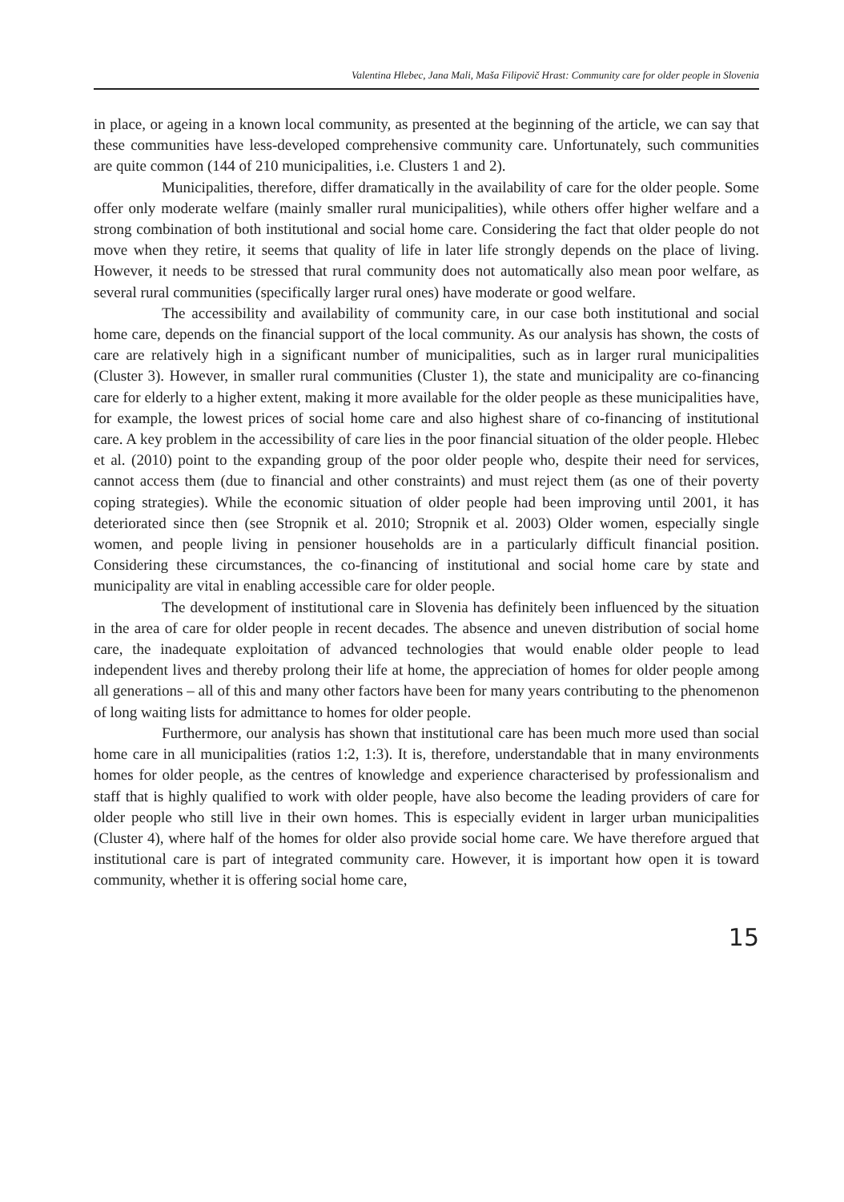Valentina Hlebec, Jana Mali, Maša Filipovič Hrast: Community care for older people in Slovenia
in place, or ageing in a known local community, as presented at the beginning of the article, we can say that these communities have less-developed comprehensive community care. Unfortunately, such communities are quite common (144 of 210 municipalities, i.e. Clusters 1 and 2).
Municipalities, therefore, differ dramatically in the availability of care for the older people. Some offer only moderate welfare (mainly smaller rural municipalities), while others offer higher welfare and a strong combination of both institutional and social home care. Considering the fact that older people do not move when they retire, it seems that quality of life in later life strongly depends on the place of living. However, it needs to be stressed that rural community does not automatically also mean poor welfare, as several rural communities (specifically larger rural ones) have moderate or good welfare.
The accessibility and availability of community care, in our case both institutional and social home care, depends on the financial support of the local community. As our analysis has shown, the costs of care are relatively high in a significant number of municipalities, such as in larger rural municipalities (Cluster 3). However, in smaller rural communities (Cluster 1), the state and municipality are co-financing care for elderly to a higher extent, making it more available for the older people as these municipalities have, for example, the lowest prices of social home care and also highest share of co-financing of institutional care. A key problem in the accessibility of care lies in the poor financial situation of the older people. Hlebec et al. (2010) point to the expanding group of the poor older people who, despite their need for services, cannot access them (due to financial and other constraints) and must reject them (as one of their poverty coping strategies). While the economic situation of older people had been improving until 2001, it has deteriorated since then (see Stropnik et al. 2010; Stropnik et al. 2003) Older women, especially single women, and people living in pensioner households are in a particularly difficult financial position. Considering these circumstances, the co-financing of institutional and social home care by state and municipality are vital in enabling accessible care for older people.
The development of institutional care in Slovenia has definitely been influenced by the situation in the area of care for older people in recent decades. The absence and uneven distribution of social home care, the inadequate exploitation of advanced technologies that would enable older people to lead independent lives and thereby prolong their life at home, the appreciation of homes for older people among all generations – all of this and many other factors have been for many years contributing to the phenomenon of long waiting lists for admittance to homes for older people.
Furthermore, our analysis has shown that institutional care has been much more used than social home care in all municipalities (ratios 1:2, 1:3). It is, therefore, understandable that in many environments homes for older people, as the centres of knowledge and experience characterised by professionalism and staff that is highly qualified to work with older people, have also become the leading providers of care for older people who still live in their own homes. This is especially evident in larger urban municipalities (Cluster 4), where half of the homes for older also provide social home care. We have therefore argued that institutional care is part of integrated community care. However, it is important how open it is toward community, whether it is offering social home care,
15